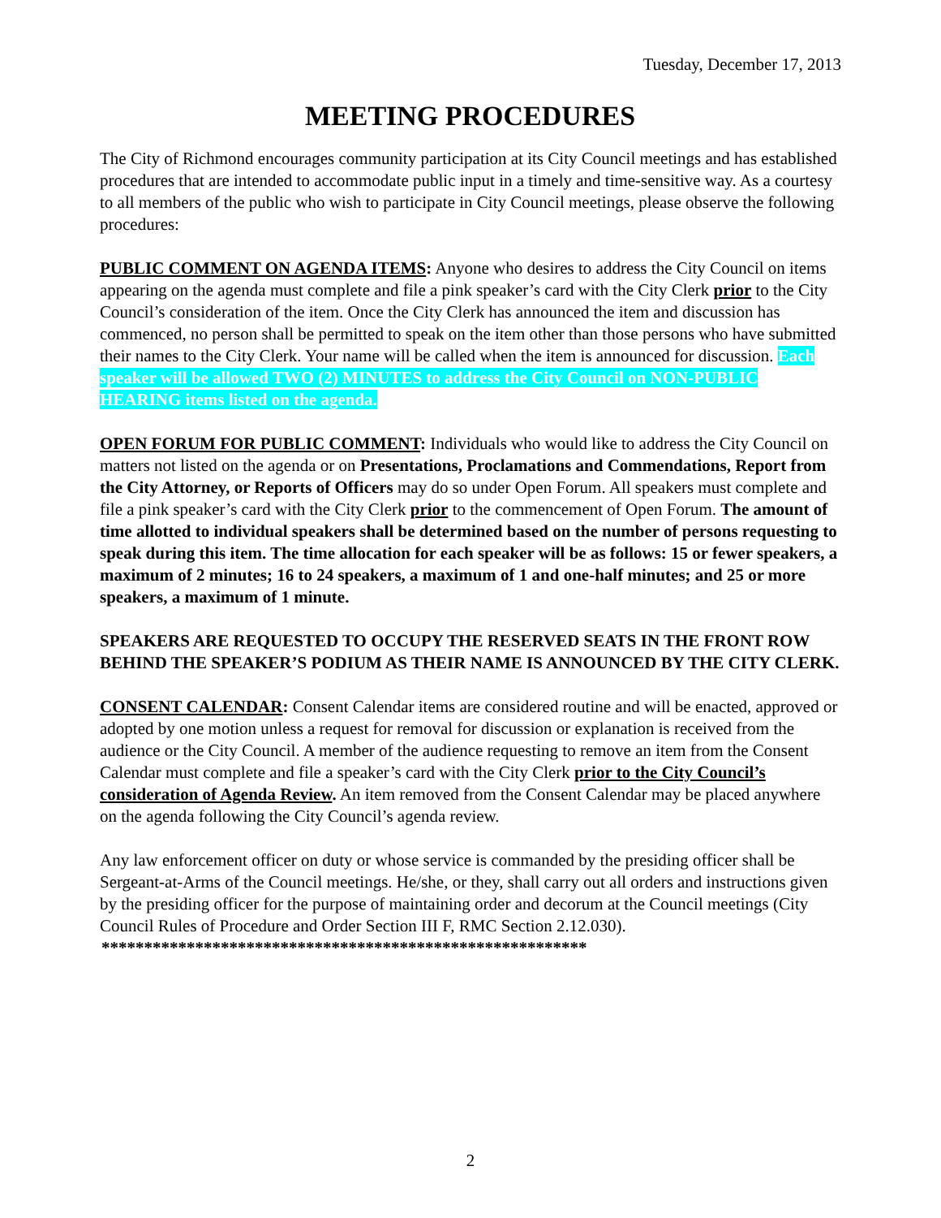Tuesday, December 17, 2013
MEETING PROCEDURES
The City of Richmond encourages community participation at its City Council meetings and has established procedures that are intended to accommodate public input in a timely and time-sensitive way. As a courtesy to all members of the public who wish to participate in City Council meetings, please observe the following procedures:
PUBLIC COMMENT ON AGENDA ITEMS: Anyone who desires to address the City Council on items appearing on the agenda must complete and file a pink speaker’s card with the City Clerk prior to the City Council’s consideration of the item. Once the City Clerk has announced the item and discussion has commenced, no person shall be permitted to speak on the item other than those persons who have submitted their names to the City Clerk. Your name will be called when the item is announced for discussion. Each speaker will be allowed TWO (2) MINUTES to address the City Council on NON-PUBLIC HEARING items listed on the agenda.
OPEN FORUM FOR PUBLIC COMMENT: Individuals who would like to address the City Council on matters not listed on the agenda or on Presentations, Proclamations and Commendations, Report from the City Attorney, or Reports of Officers may do so under Open Forum. All speakers must complete and file a pink speaker’s card with the City Clerk prior to the commencement of Open Forum. The amount of time allotted to individual speakers shall be determined based on the number of persons requesting to speak during this item. The time allocation for each speaker will be as follows: 15 or fewer speakers, a maximum of 2 minutes; 16 to 24 speakers, a maximum of 1 and one-half minutes; and 25 or more speakers, a maximum of 1 minute.
SPEAKERS ARE REQUESTED TO OCCUPY THE RESERVED SEATS IN THE FRONT ROW BEHIND THE SPEAKER’S PODIUM AS THEIR NAME IS ANNOUNCED BY THE CITY CLERK.
CONSENT CALENDAR: Consent Calendar items are considered routine and will be enacted, approved or adopted by one motion unless a request for removal for discussion or explanation is received from the audience or the City Council. A member of the audience requesting to remove an item from the Consent Calendar must complete and file a speaker’s card with the City Clerk prior to the City Council’s consideration of Agenda Review. An item removed from the Consent Calendar may be placed anywhere on the agenda following the City Council’s agenda review.
Any law enforcement officer on duty or whose service is commanded by the presiding officer shall be Sergeant-at-Arms of the Council meetings. He/she, or they, shall carry out all orders and instructions given by the presiding officer for the purpose of maintaining order and decorum at the Council meetings (City Council Rules of Procedure and Order Section III F, RMC Section 2.12.030).
*********************************************************
2